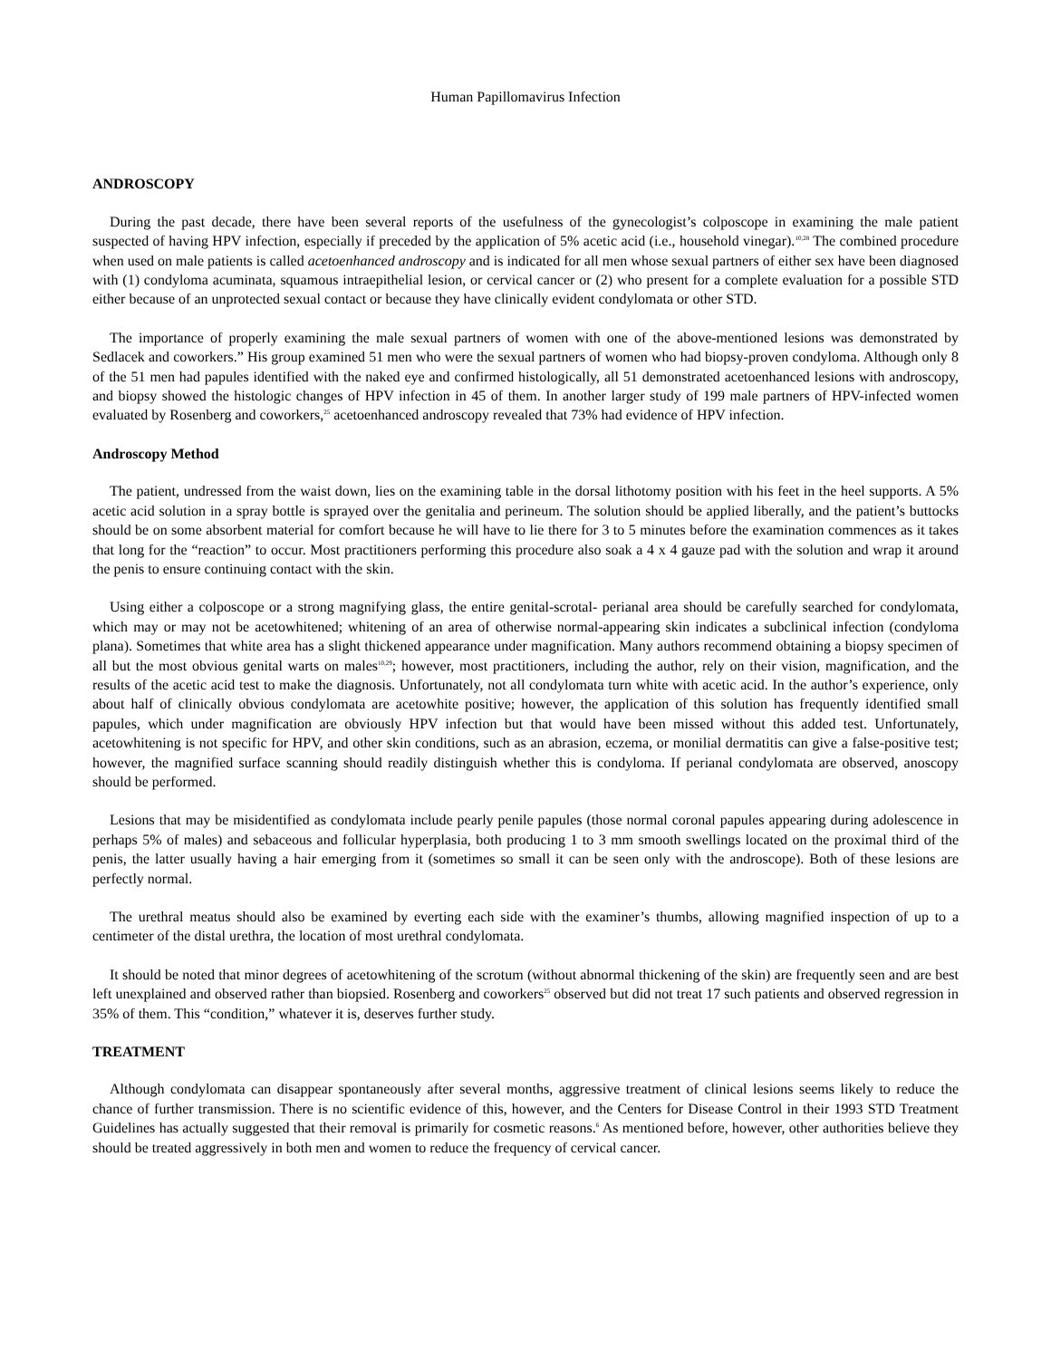Human Papillomavirus Infection
ANDROSCOPY
During the past decade, there have been several reports of the usefulness of the gynecologist’s colposcope in examining the male patient suspected of having HPV infection, especially if preceded by the application of 5% acetic acid (i.e., household vinegar).<sup>10,28</sup> The combined procedure when used on male patients is called acetoenhanced androscopy and is indicated for all men whose sexual partners of either sex have been diagnosed with (1) condyloma acuminata, squamous intraepithelial lesion, or cervical cancer or (2) who present for a complete evaluation for a possible STD either because of an unprotected sexual contact or because they have clinically evident condylomata or other STD.
The importance of properly examining the male sexual partners of women with one of the above-mentioned lesions was demonstrated by Sedlacek and coworkers.” His group examined 51 men who were the sexual partners of women who had biopsy-proven condyloma. Although only 8 of the 51 men had papules identified with the naked eye and confirmed histologically, all 51 demonstrated acetoenhanced lesions with androscopy, and biopsy showed the histologic changes of HPV infection in 45 of them. In another larger study of 199 male partners of HPV-infected women evaluated by Rosenberg and coworkers,<sup>25</sup> acetoenhanced androscopy revealed that 73% had evidence of HPV infection.
Androscopy Method
The patient, undressed from the waist down, lies on the examining table in the dorsal lithotomy position with his feet in the heel supports. A 5% acetic acid solution in a spray bottle is sprayed over the genitalia and perineum. The solution should be applied liberally, and the patient’s buttocks should be on some absorbent material for comfort because he will have to lie there for 3 to 5 minutes before the examination commences as it takes that long for the “reaction” to occur. Most practitioners performing this procedure also soak a 4 x 4 gauze pad with the solution and wrap it around the penis to ensure continuing contact with the skin.
Using either a colposcope or a strong magnifying glass, the entire genital-scrotal- perianal area should be carefully searched for condylomata, which may or may not be acetowhitened; whitening of an area of otherwise normal-appearing skin indicates a subclinical infection (condyloma plana). Sometimes that white area has a slight thickened appearance under magnification. Many authors recommend obtaining a biopsy specimen of all but the most obvious genital warts on males<sup>10,29</sup>; however, most practitioners, including the author, rely on their vision, magnification, and the results of the acetic acid test to make the diagnosis. Unfortunately, not all condylomata turn white with acetic acid. In the author’s experience, only about half of clinically obvious condylomata are acetowhite positive; however, the application of this solution has frequently identified small papules, which under magnification are obviously HPV infection but that would have been missed without this added test. Unfortunately, acetowhitening is not specific for HPV, and other skin conditions, such as an abrasion, eczema, or monilial dermatitis can give a false-positive test; however, the magnified surface scanning should readily distinguish whether this is condyloma. If perianal condylomata are observed, anoscopy should be performed.
Lesions that may be misidentified as condylomata include pearly penile papules (those normal coronal papules appearing during adolescence in perhaps 5% of males) and sebaceous and follicular hyperplasia, both producing 1 to 3 mm smooth swellings located on the proximal third of the penis, the latter usually having a hair emerging from it (sometimes so small it can be seen only with the androscope). Both of these lesions are perfectly normal.
The urethral meatus should also be examined by everting each side with the examiner’s thumbs, allowing magnified inspection of up to a centimeter of the distal urethra, the location of most urethral condylomata.
It should be noted that minor degrees of acetowhitening of the scrotum (without abnormal thickening of the skin) are frequently seen and are best left unexplained and observed rather than biopsied. Rosenberg and coworkers<sup>25</sup> observed but did not treat 17 such patients and observed regression in 35% of them. This “condition,” whatever it is, deserves further study.
TREATMENT
Although condylomata can disappear spontaneously after several months, aggressive treatment of clinical lesions seems likely to reduce the chance of further transmission. There is no scientific evidence of this, however, and the Centers for Disease Control in their 1993 STD Treatment Guidelines has actually suggested that their removal is primarily for cosmetic reasons.<sup>6</sup> As mentioned before, however, other authorities believe they should be treated aggressively in both men and women to reduce the frequency of cervical cancer.